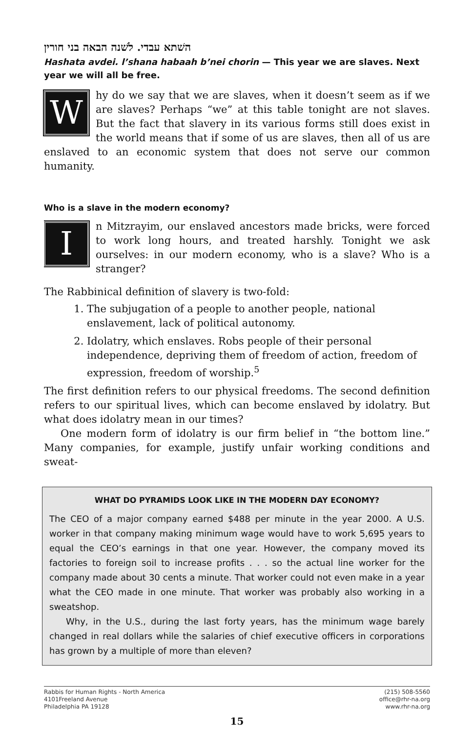השׁתא עבדי. לשׁנה הבאה בני חורין
Hashata avdei. l’shana habaah b’nei chorin — This year we are slaves. Next year we will all be free.
Why do we say that we are slaves, when it doesn’t seem as if we are slaves? Perhaps “we” at this table tonight are not slaves. But the fact that slavery in its various forms still does exist in the world means that if some of us are slaves, then all of us are enslaved to an economic system that does not serve our common humanity.
Who is a slave in the modern economy?
In Mitzrayim, our enslaved ancestors made bricks, were forced to work long hours, and treated harshly. Tonight we ask ourselves: in our modern economy, who is a slave? Who is a stranger?
The Rabbinical definition of slavery is two-fold:
1. The subjugation of a people to another people, national enslavement, lack of political autonomy.
2. Idolatry, which enslaves. Robs people of their personal independence, depriving them of freedom of action, freedom of expression, freedom of worship.<sup>5</sup>
The first definition refers to our physical freedoms. The second definition refers to our spiritual lives, which can become enslaved by idolatry. But what does idolatry mean in our times?
One modern form of idolatry is our firm belief in “the bottom line.” Many companies, for example, justify unfair working conditions and sweat-
WHAT DO PYRAMIDS LOOK LIKE IN THE MODERN DAY ECONOMY?
The CEO of a major company earned $488 per minute in the year 2000. A U.S. worker in that company making minimum wage would have to work 5,695 years to equal the CEO’s earnings in that one year. However, the company moved its factories to foreign soil to increase profits . . . so the actual line worker for the company made about 30 cents a minute. That worker could not even make in a year what the CEO made in one minute. That worker was probably also working in a sweatshop.
Why, in the U.S., during the last forty years, has the minimum wage barely changed in real dollars while the salaries of chief executive officers in corporations has grown by a multiple of more than eleven?
Rabbis for Human Rights - North America
4101Freeland Avenue
Philadelphia PA 19128
(215) 508-5560
office@rhr-na.org
www.rhr-na.org
15